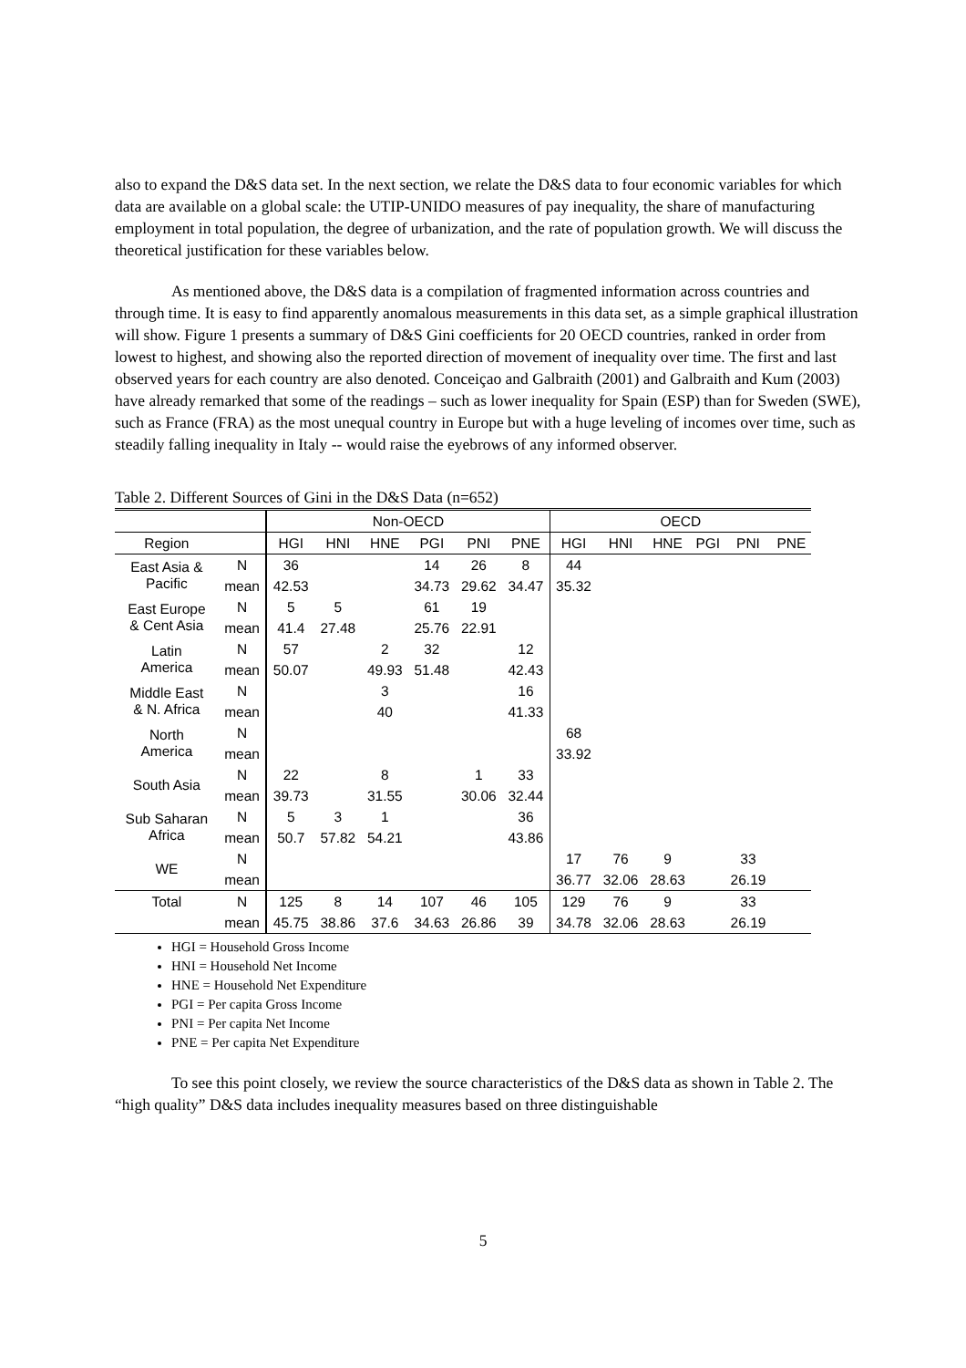also to expand the D&S data set. In the next section, we relate the D&S data to four economic variables for which data are available on a global scale: the UTIP-UNIDO measures of pay inequality, the share of manufacturing employment in total population, the degree of urbanization, and the rate of population growth. We will discuss the theoretical justification for these variables below.
As mentioned above, the D&S data is a compilation of fragmented information across countries and through time. It is easy to find apparently anomalous measurements in this data set, as a simple graphical illustration will show. Figure 1 presents a summary of D&S Gini coefficients for 20 OECD countries, ranked in order from lowest to highest, and showing also the reported direction of movement of inequality over time. The first and last observed years for each country are also denoted. Conceiçao and Galbraith (2001) and Galbraith and Kum (2003) have already remarked that some of the readings – such as lower inequality for Spain (ESP) than for Sweden (SWE), such as France (FRA) as the most unequal country in Europe but with a huge leveling of incomes over time, such as steadily falling inequality in Italy -- would raise the eyebrows of any informed observer.
Table 2. Different Sources of Gini in the D&S Data (n=652)
| | | Non-OECD | | | | | | OECD | | | | | |
| --- | --- | --- | --- | --- | --- | --- | --- | --- | --- | --- | --- | --- | --- |
| Region | | HGI | HNI | HNE | PGI | PNI | PNE | HGI | HNI | HNE | PGI | PNI | PNE |
| East Asia & Pacific | N | 36 | | | 14 | 26 | 8 | 44 | | | | | |
| | mean | 42.53 | | | 34.73 | 29.62 | 34.47 | 35.32 | | | | | |
| East Europe & Cent Asia | N | 5 | 5 | | 61 | 19 | | | | | | | |
| | mean | 41.4 | 27.48 | | 25.76 | 22.91 | | | | | | | |
| Latin America | N | 57 | | 2 | 32 | | 12 | | | | | | |
| | mean | 50.07 | | 49.93 | 51.48 | | 42.43 | | | | | | |
| Middle East & N. Africa | N | | | 3 | | | 16 | | | | | | |
| | mean | | | 40 | | | 41.33 | | | | | | |
| North America | N | | | | | | | 68 | | | | | |
| | mean | | | | | | | 33.92 | | | | | |
| South Asia | N | 22 | | 8 | | 1 | 33 | | | | | | |
| | mean | 39.73 | | 31.55 | | 30.06 | 32.44 | | | | | | |
| Sub Saharan Africa | N | 5 | 3 | 1 | | | 36 | | | | | | |
| | mean | 50.7 | 57.82 | 54.21 | | | 43.86 | | | | | | |
| WE | N | | | | | | | 17 | 76 | 9 | | 33 | |
| | mean | | | | | | | 36.77 | 32.06 | 28.63 | | 26.19 | |
| Total | N | 125 | 8 | 14 | 107 | 46 | 105 | 129 | 76 | 9 | | 33 | |
| | mean | 45.75 | 38.86 | 37.6 | 34.63 | 26.86 | 39 | 34.78 | 32.06 | 28.63 | | 26.19 | |
HGI = Household Gross Income
HNI = Household Net Income
HNE = Household Net Expenditure
PGI = Per capita Gross Income
PNI = Per capita Net Income
PNE = Per capita Net Expenditure
To see this point closely, we review the source characteristics of the D&S data as shown in Table 2. The “high quality” D&S data includes inequality measures based on three distinguishable
5